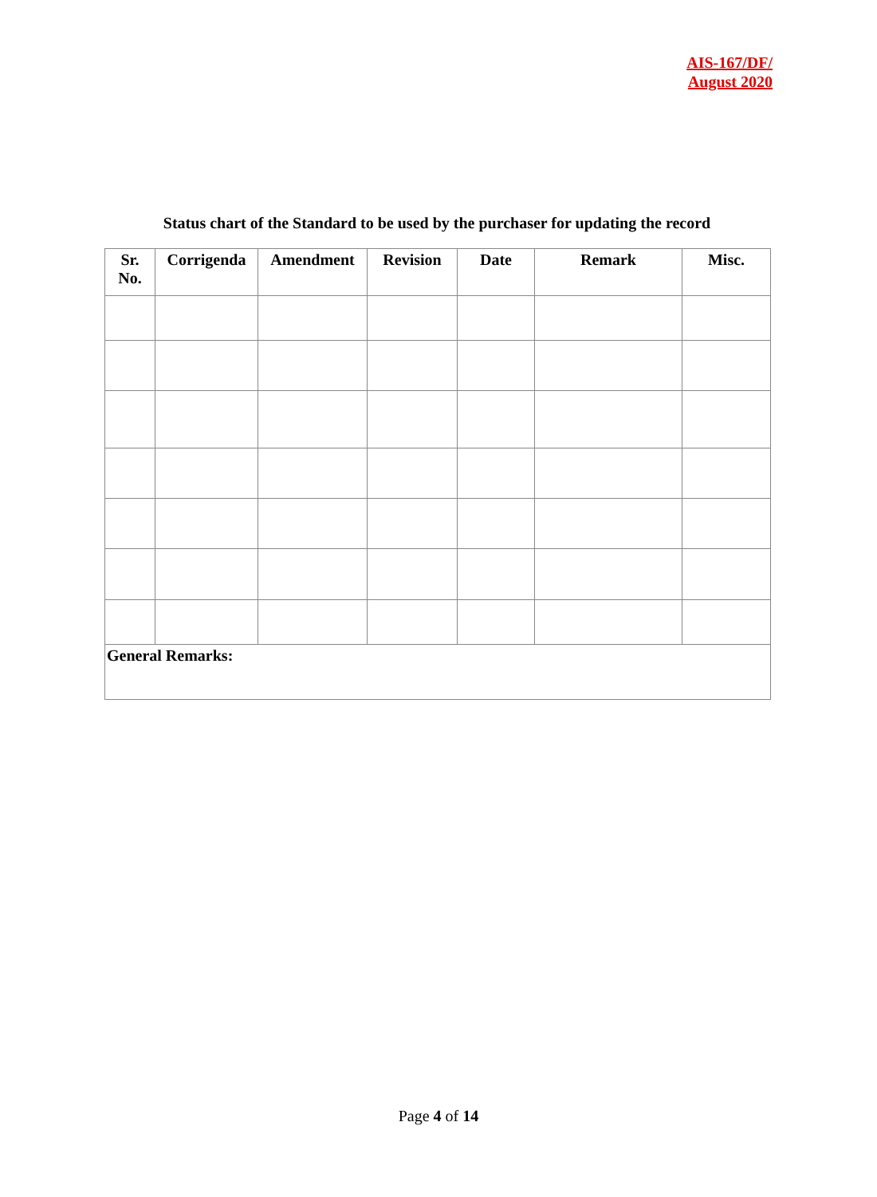AIS-167/DF/
August 2020
Status chart of the Standard to be used by the purchaser for updating the record
| Sr. No. | Corrigenda | Amendment | Revision | Date | Remark | Misc. |
| --- | --- | --- | --- | --- | --- | --- |
| General Remarks: | | | | | | |
Page 4 of 14